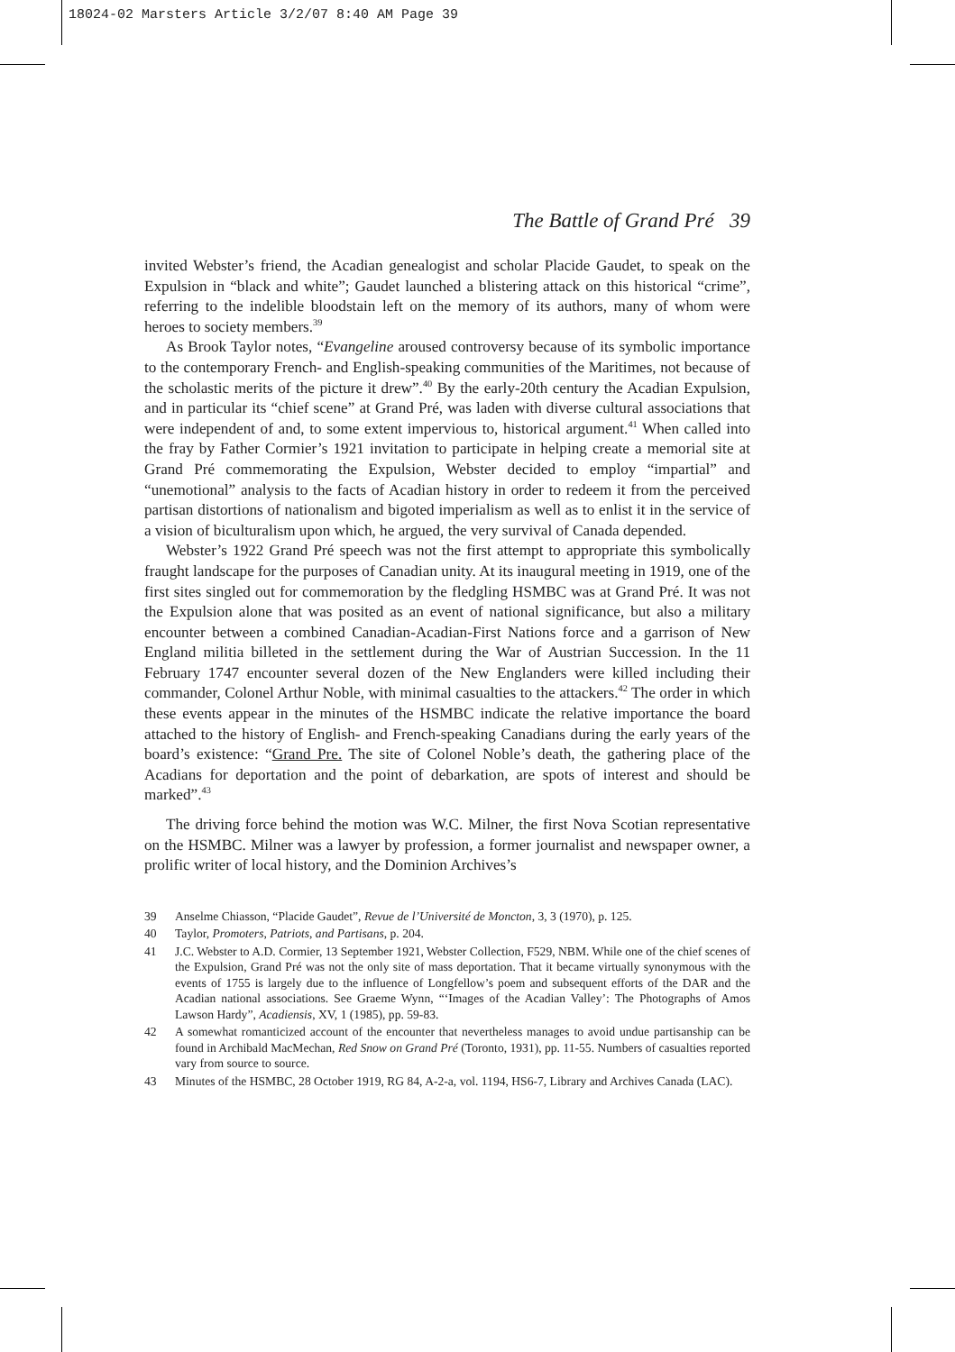18024-02 Marsters Article 3/2/07 8:40 AM Page 39
The Battle of Grand Pré 39
invited Webster’s friend, the Acadian genealogist and scholar Placide Gaudet, to speak on the Expulsion in “black and white”; Gaudet launched a blistering attack on this historical “crime”, referring to the indelible bloodstain left on the memory of its authors, many of whom were heroes to society members.<sup>39</sup>
As Brook Taylor notes, “Evangeline aroused controversy because of its symbolic importance to the contemporary French- and English-speaking communities of the Maritimes, not because of the scholastic merits of the picture it drew”.<sup>40</sup> By the early-20th century the Acadian Expulsion, and in particular its “chief scene” at Grand Pré, was laden with diverse cultural associations that were independent of and, to some extent impervious to, historical argument.<sup>41</sup> When called into the fray by Father Cormier’s 1921 invitation to participate in helping create a memorial site at Grand Pré commemorating the Expulsion, Webster decided to employ “impartial” and “unemotional” analysis to the facts of Acadian history in order to redeem it from the perceived partisan distortions of nationalism and bigoted imperialism as well as to enlist it in the service of a vision of biculturalism upon which, he argued, the very survival of Canada depended.
Webster’s 1922 Grand Pré speech was not the first attempt to appropriate this symbolically fraught landscape for the purposes of Canadian unity. At its inaugural meeting in 1919, one of the first sites singled out for commemoration by the fledgling HSMBC was at Grand Pré. It was not the Expulsion alone that was posited as an event of national significance, but also a military encounter between a combined Canadian-Acadian-First Nations force and a garrison of New England militia billeted in the settlement during the War of Austrian Succession. In the 11 February 1747 encounter several dozen of the New Englanders were killed including their commander, Colonel Arthur Noble, with minimal casualties to the attackers.<sup>42</sup> The order in which these events appear in the minutes of the HSMBC indicate the relative importance the board attached to the history of English- and French-speaking Canadians during the early years of the board’s existence: “Grand Pre. The site of Colonel Noble’s death, the gathering place of the Acadians for deportation and the point of debarkation, are spots of interest and should be marked”.<sup>43</sup>
The driving force behind the motion was W.C. Milner, the first Nova Scotian representative on the HSMBC. Milner was a lawyer by profession, a former journalist and newspaper owner, a prolific writer of local history, and the Dominion Archives’s
39 Anselme Chiasson, “Placide Gaudet”, Revue de l’Université de Moncton, 3, 3 (1970), p. 125.
40 Taylor, Promoters, Patriots, and Partisans, p. 204.
41 J.C. Webster to A.D. Cormier, 13 September 1921, Webster Collection, F529, NBM. While one of the chief scenes of the Expulsion, Grand Pré was not the only site of mass deportation. That it became virtually synonymous with the events of 1755 is largely due to the influence of Longfellow’s poem and subsequent efforts of the DAR and the Acadian national associations. See Graeme Wynn, “‘Images of the Acadian Valley’: The Photographs of Amos Lawson Hardy”, Acadiensis, XV, 1 (1985), pp. 59-83.
42 A somewhat romanticized account of the encounter that nevertheless manages to avoid undue partisanship can be found in Archibald MacMechan, Red Snow on Grand Pré (Toronto, 1931), pp. 11-55. Numbers of casualties reported vary from source to source.
43 Minutes of the HSMBC, 28 October 1919, RG 84, A-2-a, vol. 1194, HS6-7, Library and Archives Canada (LAC).